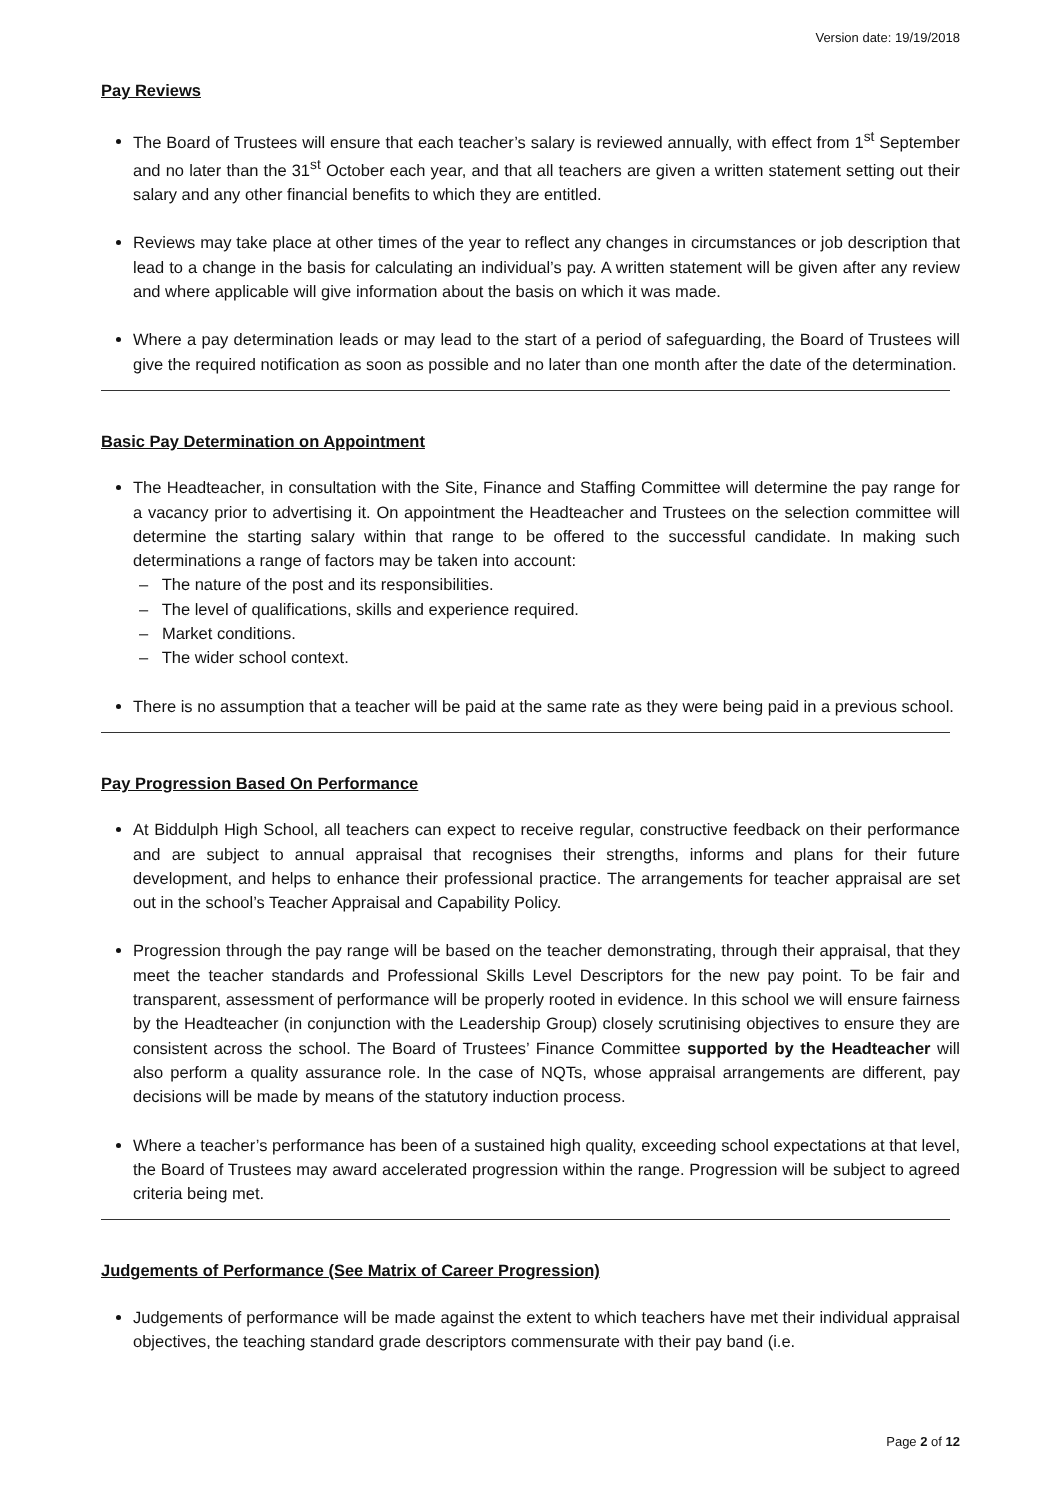Version date: 19/19/2018
Pay Reviews
The Board of Trustees will ensure that each teacher’s salary is reviewed annually, with effect from 1<sup>st</sup> September and no later than the 31<sup>st</sup> October each year, and that all teachers are given a written statement setting out their salary and any other financial benefits to which they are entitled.
Reviews may take place at other times of the year to reflect any changes in circumstances or job description that lead to a change in the basis for calculating an individual’s pay. A written statement will be given after any review and where applicable will give information about the basis on which it was made.
Where a pay determination leads or may lead to the start of a period of safeguarding, the Board of Trustees will give the required notification as soon as possible and no later than one month after the date of the determination.
Basic Pay Determination on Appointment
The Headteacher, in consultation with the Site, Finance and Staffing Committee will determine the pay range for a vacancy prior to advertising it. On appointment the Headteacher and Trustees on the selection committee will determine the starting salary within that range to be offered to the successful candidate. In making such determinations a range of factors may be taken into account:
– The nature of the post and its responsibilities.
– The level of qualifications, skills and experience required.
– Market conditions.
– The wider school context.
There is no assumption that a teacher will be paid at the same rate as they were being paid in a previous school.
Pay Progression Based On Performance
At Biddulph High School, all teachers can expect to receive regular, constructive feedback on their performance and are subject to annual appraisal that recognises their strengths, informs and plans for their future development, and helps to enhance their professional practice. The arrangements for teacher appraisal are set out in the school’s Teacher Appraisal and Capability Policy.
Progression through the pay range will be based on the teacher demonstrating, through their appraisal, that they meet the teacher standards and Professional Skills Level Descriptors for the new pay point. To be fair and transparent, assessment of performance will be properly rooted in evidence. In this school we will ensure fairness by the Headteacher (in conjunction with the Leadership Group) closely scrutinising objectives to ensure they are consistent across the school. The Board of Trustees’ Finance Committee supported by the Headteacher will also perform a quality assurance role. In the case of NQTs, whose appraisal arrangements are different, pay decisions will be made by means of the statutory induction process.
Where a teacher’s performance has been of a sustained high quality, exceeding school expectations at that level, the Board of Trustees may award accelerated progression within the range. Progression will be subject to agreed criteria being met.
Judgements of Performance (See Matrix of Career Progression)
Judgements of performance will be made against the extent to which teachers have met their individual appraisal objectives, the teaching standard grade descriptors commensurate with their pay band (i.e.
Page 2 of 12